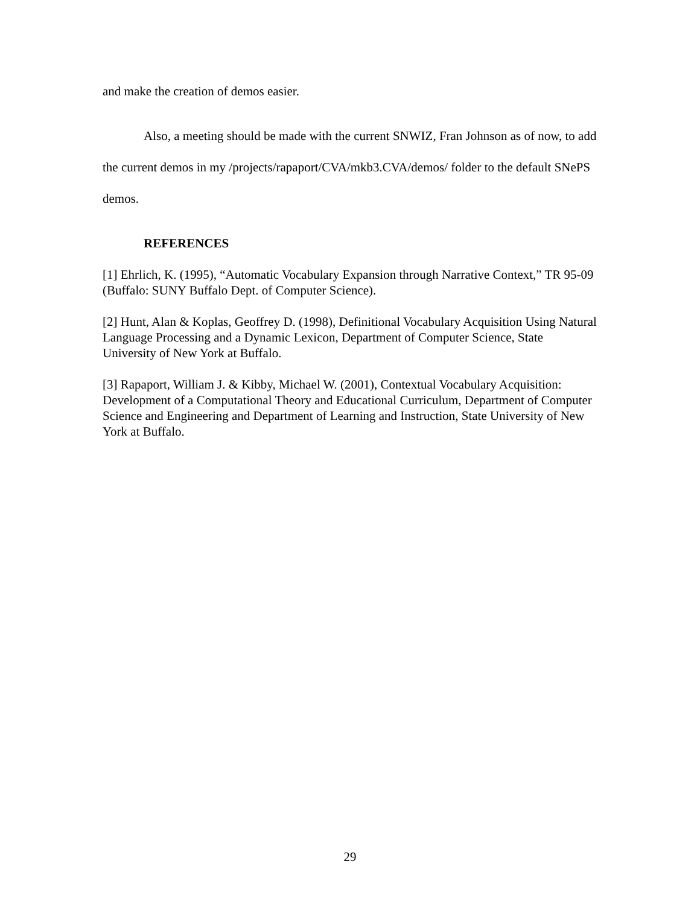and make the creation of demos easier.
Also, a meeting should be made with the current SNWIZ, Fran Johnson as of now, to add the current demos in my /projects/rapaport/CVA/mkb3.CVA/demos/ folder to the default SNePS demos.
REFERENCES
[1] Ehrlich, K. (1995), “Automatic Vocabulary Expansion through Narrative Context,” TR 95-09 (Buffalo: SUNY Buffalo Dept. of Computer Science).
[2] Hunt, Alan & Koplas, Geoffrey D. (1998), Definitional Vocabulary Acquisition Using Natural Language Processing and a Dynamic Lexicon, Department of Computer Science, State University of New York at Buffalo.
[3] Rapaport, William J. & Kibby, Michael W. (2001), Contextual Vocabulary Acquisition: Development of a Computational Theory and Educational Curriculum, Department of Computer Science and Engineering and Department of Learning and Instruction, State University of New York at Buffalo.
29